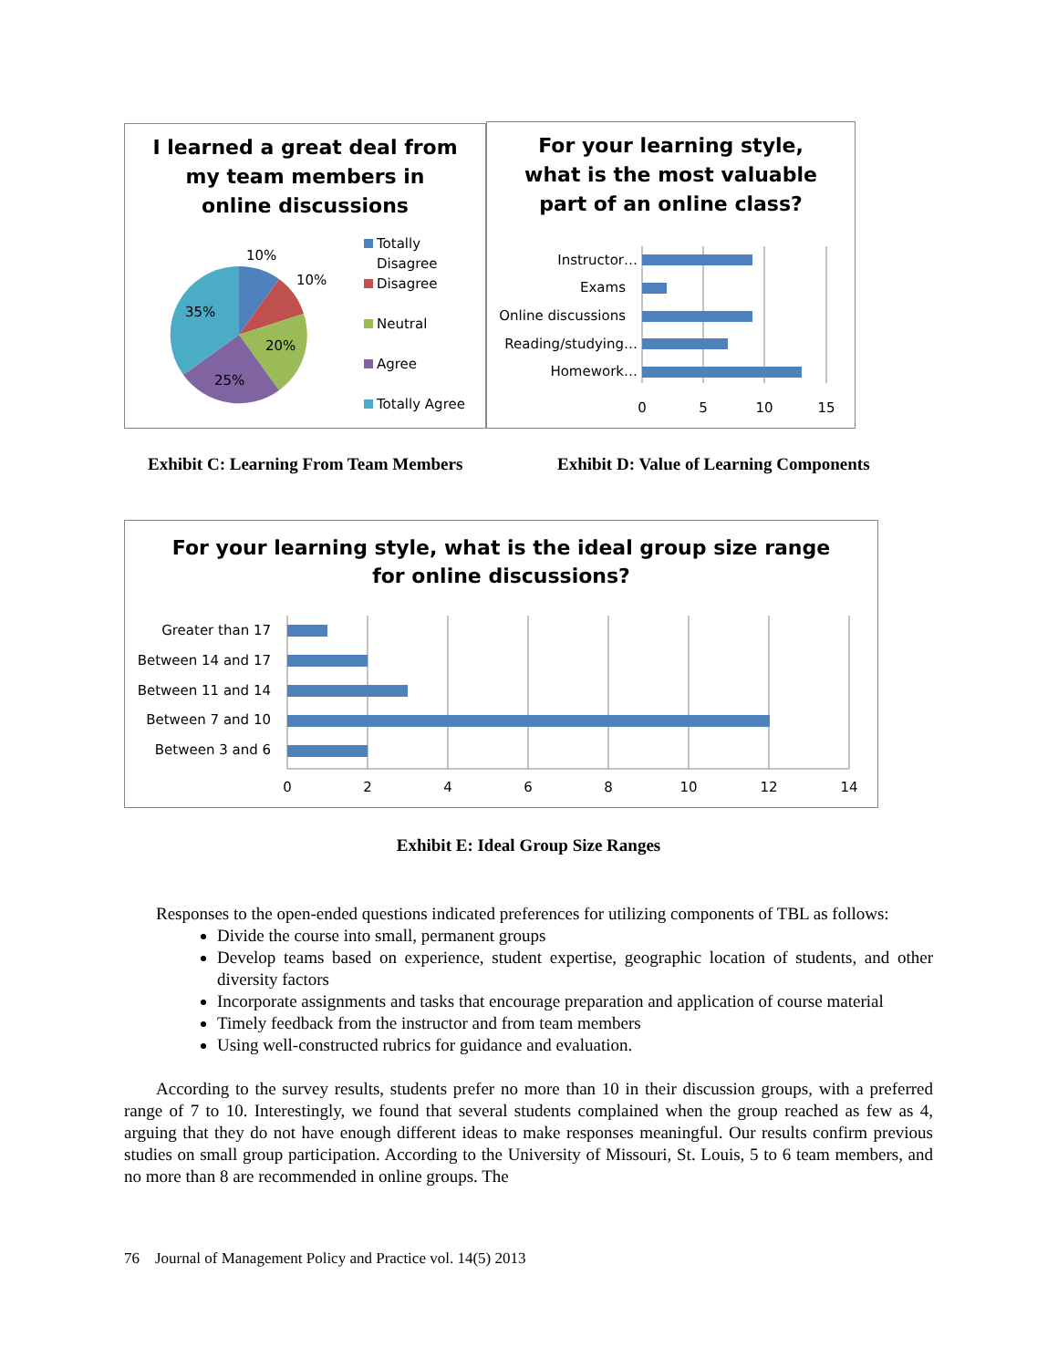I learned a great deal from
my team members in
online discussions
10%
10%
35%
20%
25%
Totally
Disagree
Disagree
Neutral
Agree
Totally Agree
For your learning style,
what is the most valuable
part of an online class?
Instructor…
Exams
Online discussions
Reading/studying…
Homework…
0
5
10
15
Exhibit C: Learning From Team Members Exhibit D: Value of Learning Components
For your learning style, what is the ideal group size range
for online discussions?
Greater than 17
Between 14 and 17
Between 11 and 14
Between 7 and 10
Between 3 and 6
0
2
4
6
8
10
12
14
Exhibit E: Ideal Group Size Ranges
Responses to the open-ended questions indicated preferences for utilizing components of TBL as follows:
Divide the course into small, permanent groups
Develop teams based on experience, student expertise, geographic location of students, and other diversity factors
Incorporate assignments and tasks that encourage preparation and application of course material
Timely feedback from the instructor and from team members
Using well-constructed rubrics for guidance and evaluation.
According to the survey results, students prefer no more than 10 in their discussion groups, with a preferred range of 7 to 10. Interestingly, we found that several students complained when the group reached as few as 4, arguing that they do not have enough different ideas to make responses meaningful. Our results confirm previous studies on small group participation. According to the University of Missouri, St. Louis, 5 to 6 team members, and no more than 8 are recommended in online groups. The
76 Journal of Management Policy and Practice vol. 14(5) 2013